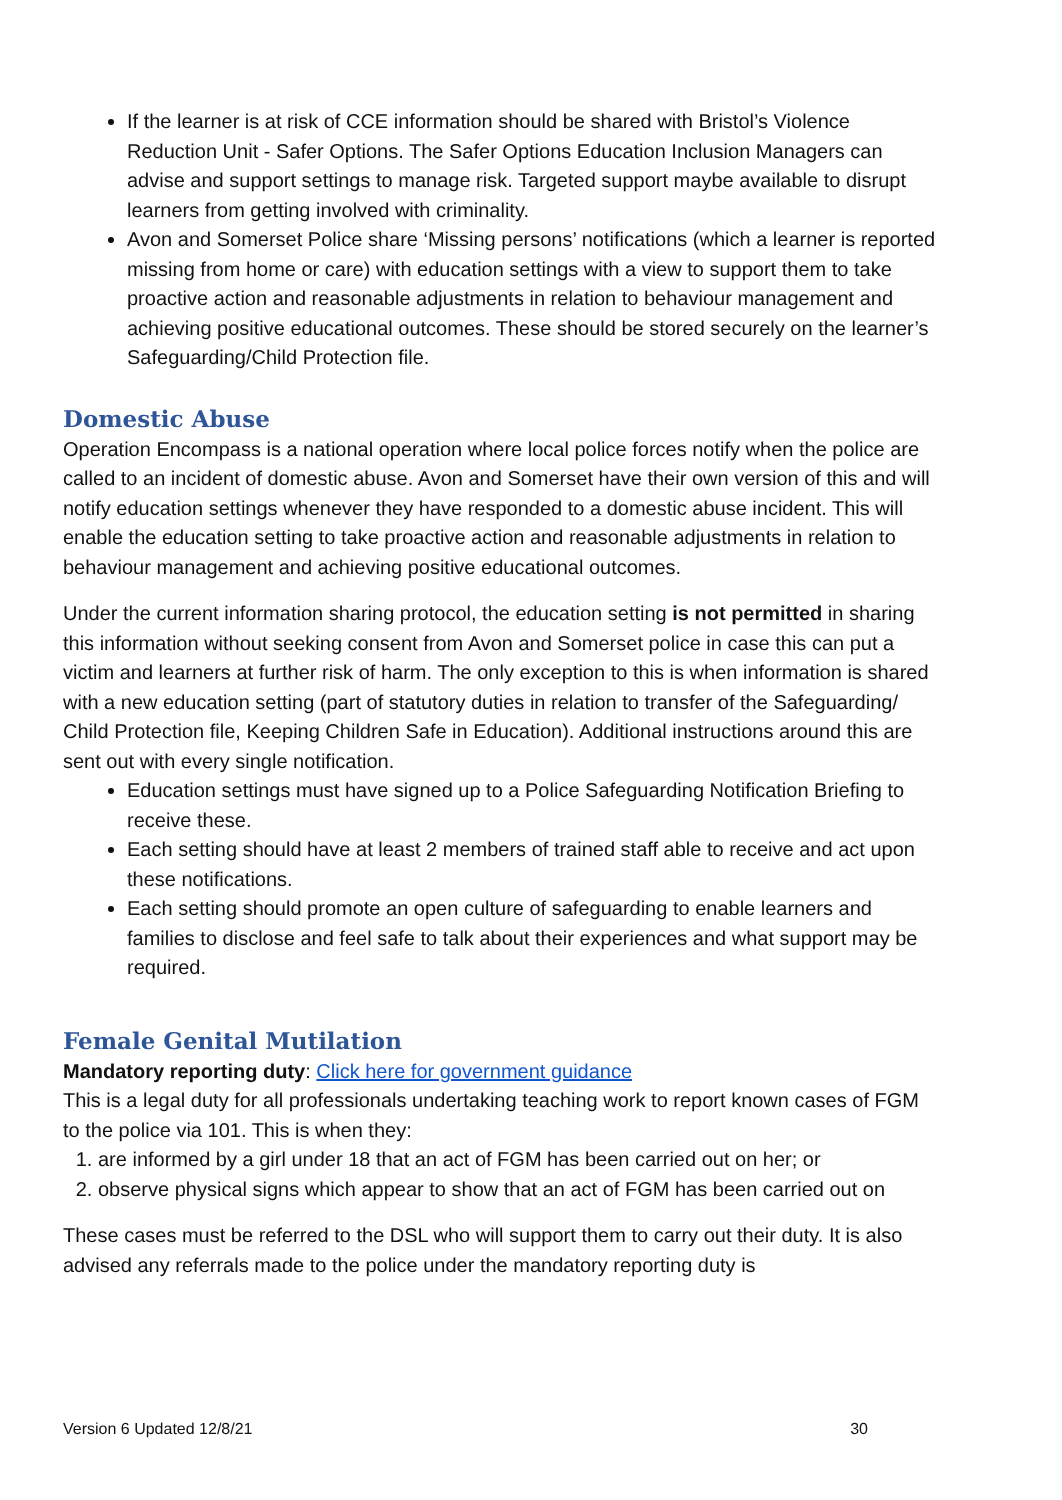If the learner is at risk of CCE information should be shared with Bristol’s Violence Reduction Unit - Safer Options. The Safer Options Education Inclusion Managers can advise and support settings to manage risk. Targeted support maybe available to disrupt learners from getting involved with criminality.
Avon and Somerset Police share ‘Missing persons’ notifications (which a learner is reported missing from home or care) with education settings with a view to support them to take proactive action and reasonable adjustments in relation to behaviour management and achieving positive educational outcomes. These should be stored securely on the learner’s Safeguarding/Child Protection file.
Domestic Abuse
Operation Encompass is a national operation where local police forces notify when the police are called to an incident of domestic abuse. Avon and Somerset have their own version of this and will notify education settings whenever they have responded to a domestic abuse incident. This will enable the education setting to take proactive action and reasonable adjustments in relation to behaviour management and achieving positive educational outcomes.
Under the current information sharing protocol, the education setting is not permitted in sharing this information without seeking consent from Avon and Somerset police in case this can put a victim and learners at further risk of harm. The only exception to this is when information is shared with a new education setting (part of statutory duties in relation to transfer of the Safeguarding/ Child Protection file, Keeping Children Safe in Education). Additional instructions around this are sent out with every single notification.
Education settings must have signed up to a Police Safeguarding Notification Briefing to receive these.
Each setting should have at least 2 members of trained staff able to receive and act upon these notifications.
Each setting should promote an open culture of safeguarding to enable learners and families to disclose and feel safe to talk about their experiences and what support may be required.
Female Genital Mutilation
Mandatory reporting duty: Click here for government guidance
This is a legal duty for all professionals undertaking teaching work to report known cases of FGM to the police via 101. This is when they:
1. are informed by a girl under 18 that an act of FGM has been carried out on her; or
2. observe physical signs which appear to show that an act of FGM has been carried out on
These cases must be referred to the DSL who will support them to carry out their duty. It is also advised any referrals made to the police under the mandatory reporting duty is
Version 6 Updated 12/8/21 30